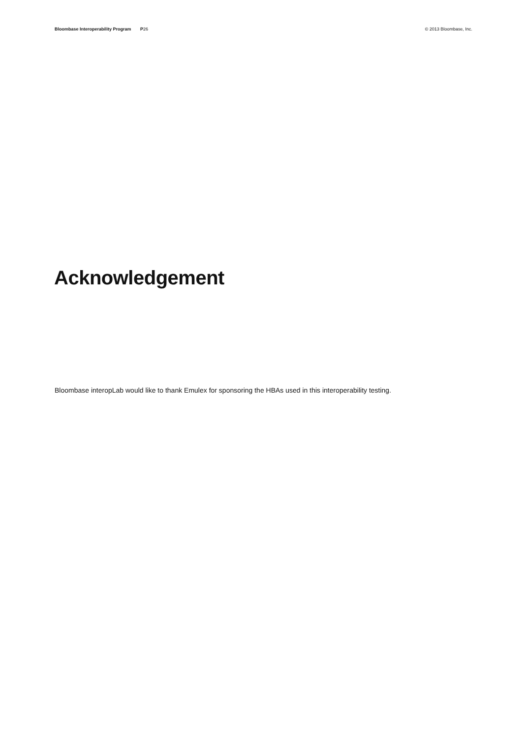Bloombase Interoperability Program P26 © 2013 Bloombase, Inc.
Acknowledgement
Bloombase interopLab would like to thank Emulex for sponsoring the HBAs used in this interoperability testing.